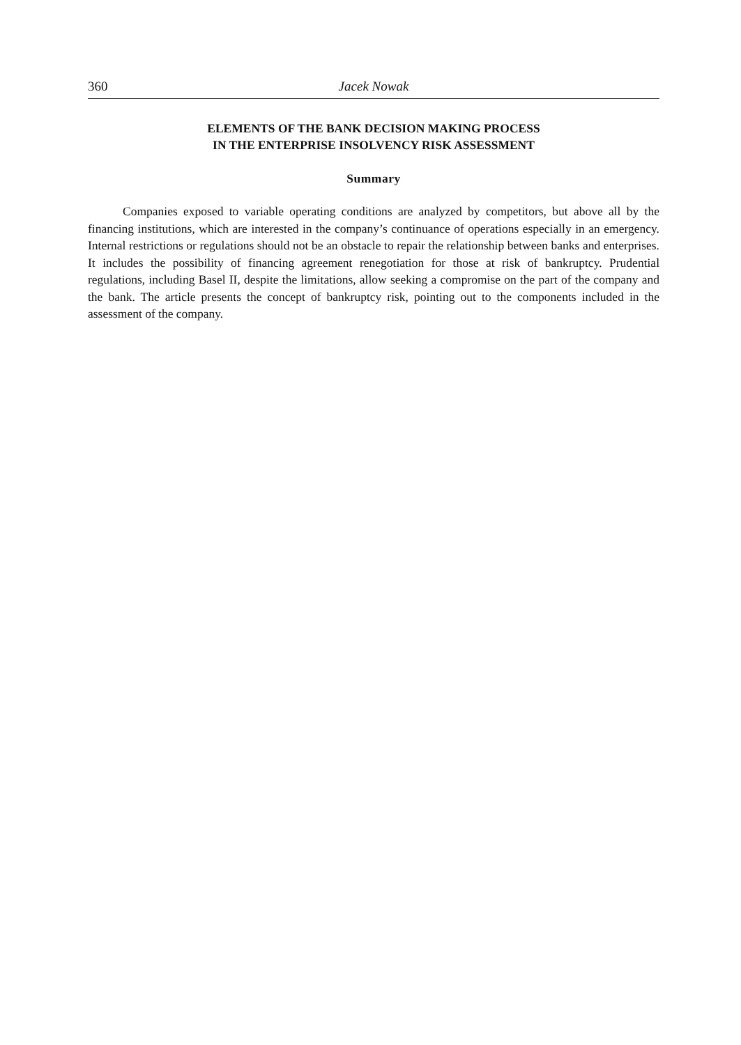360 Jacek Nowak
ELEMENTS OF THE BANK DECISION MAKING PROCESS
IN THE ENTERPRISE INSOLVENCY RISK ASSESSMENT
Summary
Companies exposed to variable operating conditions are analyzed by competitors, but above all by the financing institutions, which are interested in the company’s continuance of operations especially in an emergency. Internal restrictions or regulations should not be an obstacle to repair the relationship between banks and enterprises. It includes the possibility of financing agreement renegotiation for those at risk of bankruptcy. Prudential regulations, including Basel II, despite the limitations, allow seeking a compromise on the part of the company and the bank. The article presents the concept of bankruptcy risk, pointing out to the components included in the assessment of the company.